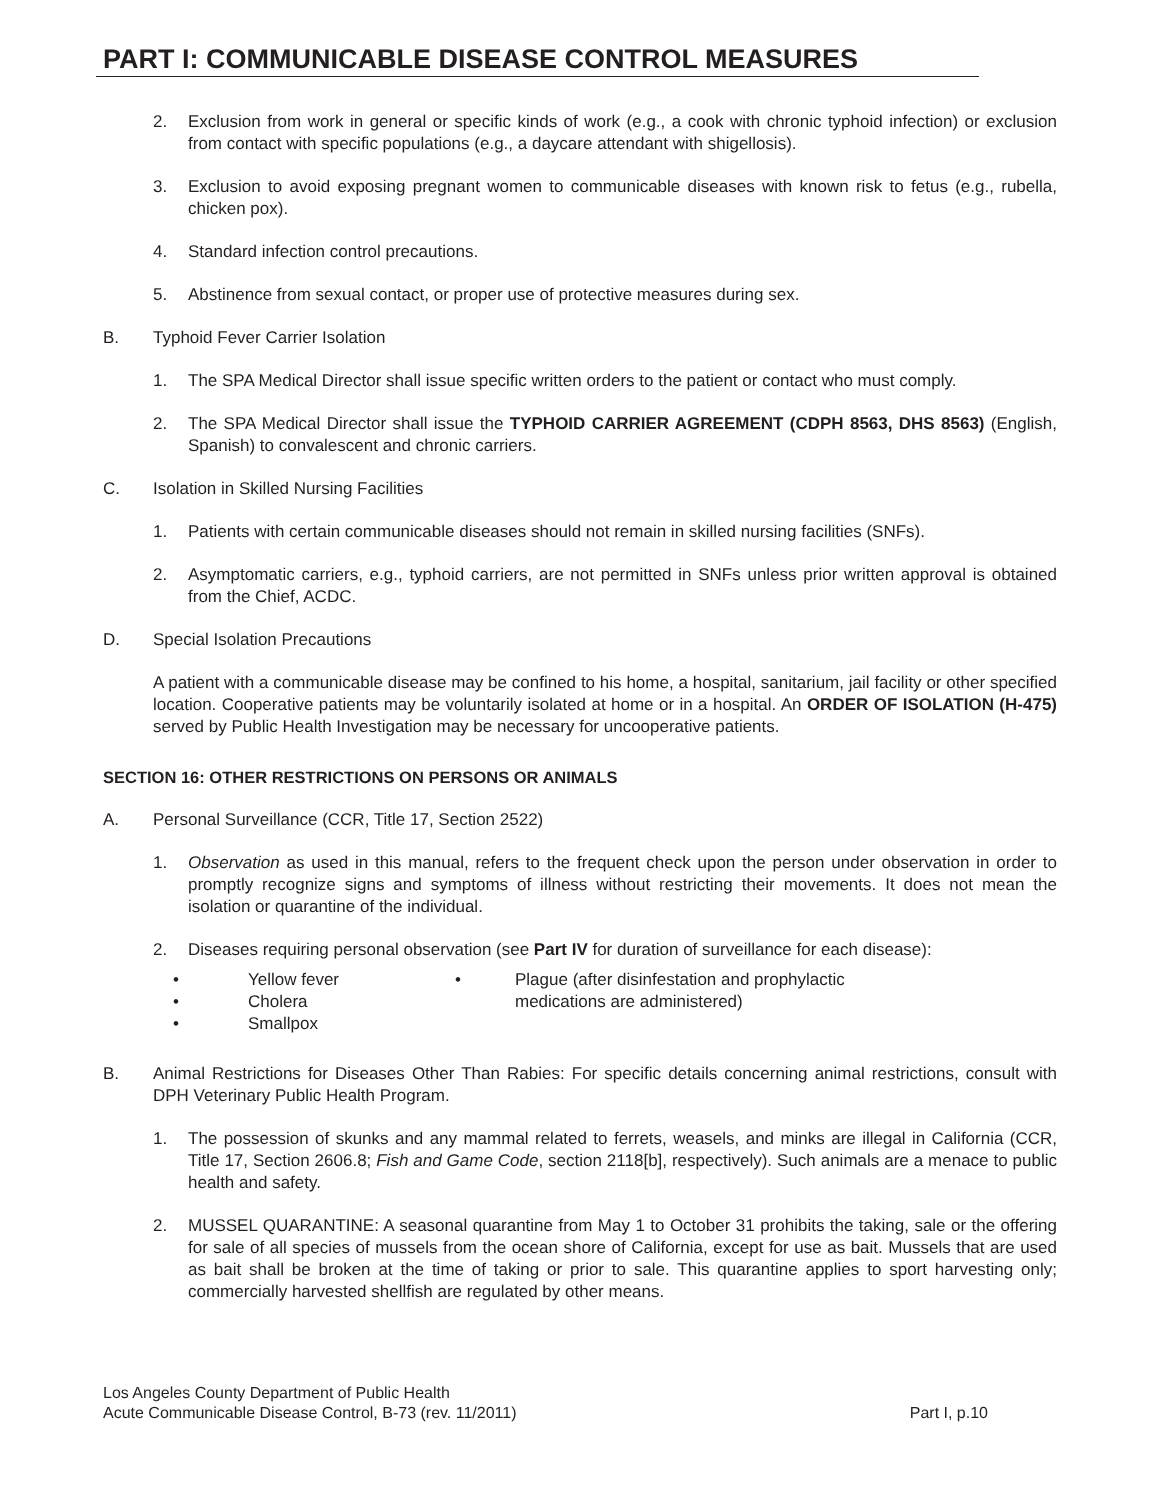PART I: COMMUNICABLE DISEASE CONTROL MEASURES
2. Exclusion from work in general or specific kinds of work (e.g., a cook with chronic typhoid infection) or exclusion from contact with specific populations (e.g., a daycare attendant with shigellosis).
3. Exclusion to avoid exposing pregnant women to communicable diseases with known risk to fetus (e.g., rubella, chicken pox).
4. Standard infection control precautions.
5. Abstinence from sexual contact, or proper use of protective measures during sex.
B. Typhoid Fever Carrier Isolation
1. The SPA Medical Director shall issue specific written orders to the patient or contact who must comply.
2. The SPA Medical Director shall issue the TYPHOID CARRIER AGREEMENT (CDPH 8563, DHS 8563) (English, Spanish) to convalescent and chronic carriers.
C. Isolation in Skilled Nursing Facilities
1. Patients with certain communicable diseases should not remain in skilled nursing facilities (SNFs).
2. Asymptomatic carriers, e.g., typhoid carriers, are not permitted in SNFs unless prior written approval is obtained from the Chief, ACDC.
D. Special Isolation Precautions
A patient with a communicable disease may be confined to his home, a hospital, sanitarium, jail facility or other specified location. Cooperative patients may be voluntarily isolated at home or in a hospital. An ORDER OF ISOLATION (H-475) served by Public Health Investigation may be necessary for uncooperative patients.
SECTION 16: OTHER RESTRICTIONS ON PERSONS OR ANIMALS
A. Personal Surveillance (CCR, Title 17, Section 2522)
1. Observation as used in this manual, refers to the frequent check upon the person under observation in order to promptly recognize signs and symptoms of illness without restricting their movements. It does not mean the isolation or quarantine of the individual.
2. Diseases requiring personal observation (see Part IV for duration of surveillance for each disease):
• Yellow fever
• Cholera
• Smallpox
• Plague (after disinfestation and prophylactic
medications are administered)
B. Animal Restrictions for Diseases Other Than Rabies: For specific details concerning animal restrictions, consult with DPH Veterinary Public Health Program.
1. The possession of skunks and any mammal related to ferrets, weasels, and minks are illegal in California (CCR, Title 17, Section 2606.8; Fish and Game Code, section 2118[b], respectively). Such animals are a menace to public health and safety.
2. MUSSEL QUARANTINE: A seasonal quarantine from May 1 to October 31 prohibits the taking, sale or the offering for sale of all species of mussels from the ocean shore of California, except for use as bait. Mussels that are used as bait shall be broken at the time of taking or prior to sale. This quarantine applies to sport harvesting only; commercially harvested shellfish are regulated by other means.
Los Angeles County Department of Public Health
Acute Communicable Disease Control, B-73 (rev. 11/2011)
Part I, p.10